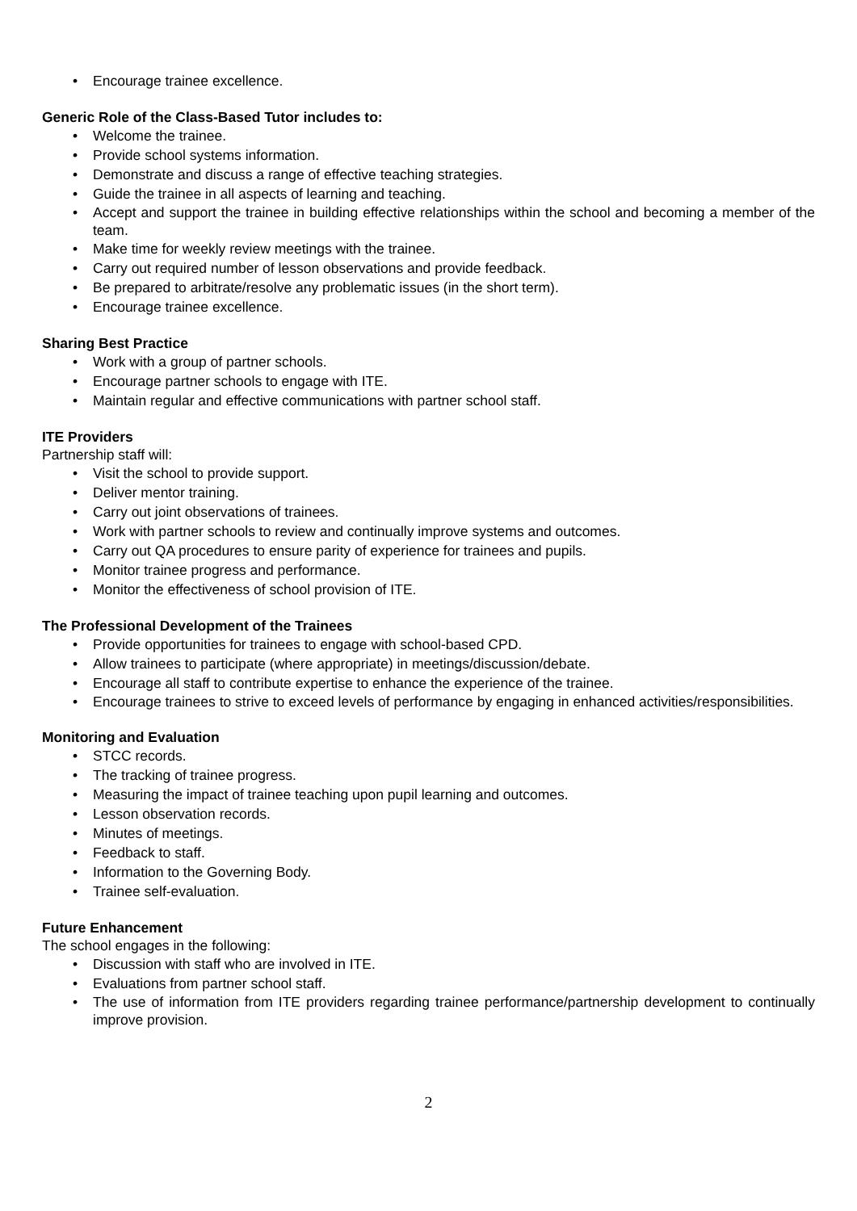• Encourage trainee excellence.
Generic Role of the Class-Based Tutor includes to:
• Welcome the trainee.
• Provide school systems information.
• Demonstrate and discuss a range of effective teaching strategies.
• Guide the trainee in all aspects of learning and teaching.
• Accept and support the trainee in building effective relationships within the school and becoming a member of the team.
• Make time for weekly review meetings with the trainee.
• Carry out required number of lesson observations and provide feedback.
• Be prepared to arbitrate/resolve any problematic issues (in the short term).
• Encourage trainee excellence.
Sharing Best Practice
• Work with a group of partner schools.
• Encourage partner schools to engage with ITE.
• Maintain regular and effective communications with partner school staff.
ITE Providers
Partnership staff will:
• Visit the school to provide support.
• Deliver mentor training.
• Carry out joint observations of trainees.
• Work with partner schools to review and continually improve systems and outcomes.
• Carry out QA procedures to ensure parity of experience for trainees and pupils.
• Monitor trainee progress and performance.
• Monitor the effectiveness of school provision of ITE.
The Professional Development of the Trainees
• Provide opportunities for trainees to engage with school-based CPD.
• Allow trainees to participate (where appropriate) in meetings/discussion/debate.
• Encourage all staff to contribute expertise to enhance the experience of the trainee.
• Encourage trainees to strive to exceed levels of performance by engaging in enhanced activities/responsibilities.
Monitoring and Evaluation
• STCC records.
• The tracking of trainee progress.
• Measuring the impact of trainee teaching upon pupil learning and outcomes.
• Lesson observation records.
• Minutes of meetings.
• Feedback to staff.
• Information to the Governing Body.
• Trainee self-evaluation.
Future Enhancement
The school engages in the following:
• Discussion with staff who are involved in ITE.
• Evaluations from partner school staff.
• The use of information from ITE providers regarding trainee performance/partnership development to continually improve provision.
2